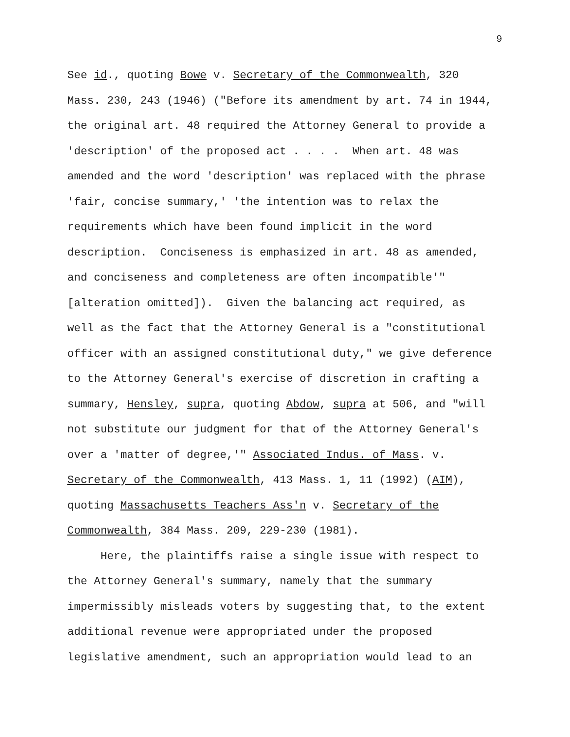9
See id., quoting Bowe v. Secretary of the Commonwealth, 320
Mass. 230, 243 (1946) ("Before its amendment by art. 74 in 1944,
the original art. 48 required the Attorney General to provide a
'description' of the proposed act . . . . When art. 48 was
amended and the word 'description' was replaced with the phrase
'fair, concise summary,' 'the intention was to relax the
requirements which have been found implicit in the word
description. Conciseness is emphasized in art. 48 as amended,
and conciseness and completeness are often incompatible'"
[alteration omitted]). Given the balancing act required, as
well as the fact that the Attorney General is a "constitutional
officer with an assigned constitutional duty," we give deference
to the Attorney General's exercise of discretion in crafting a
summary, Hensley, supra, quoting Abdow, supra at 506, and "will
not substitute our judgment for that of the Attorney General's
over a 'matter of degree,'" Associated Indus. of Mass. v.
Secretary of the Commonwealth, 413 Mass. 1, 11 (1992) (AIM),
quoting Massachusetts Teachers Ass'n v. Secretary of the
Commonwealth, 384 Mass. 209, 229-230 (1981).
Here, the plaintiffs raise a single issue with respect to
the Attorney General's summary, namely that the summary
impermissibly misleads voters by suggesting that, to the extent
additional revenue were appropriated under the proposed
legislative amendment, such an appropriation would lead to an